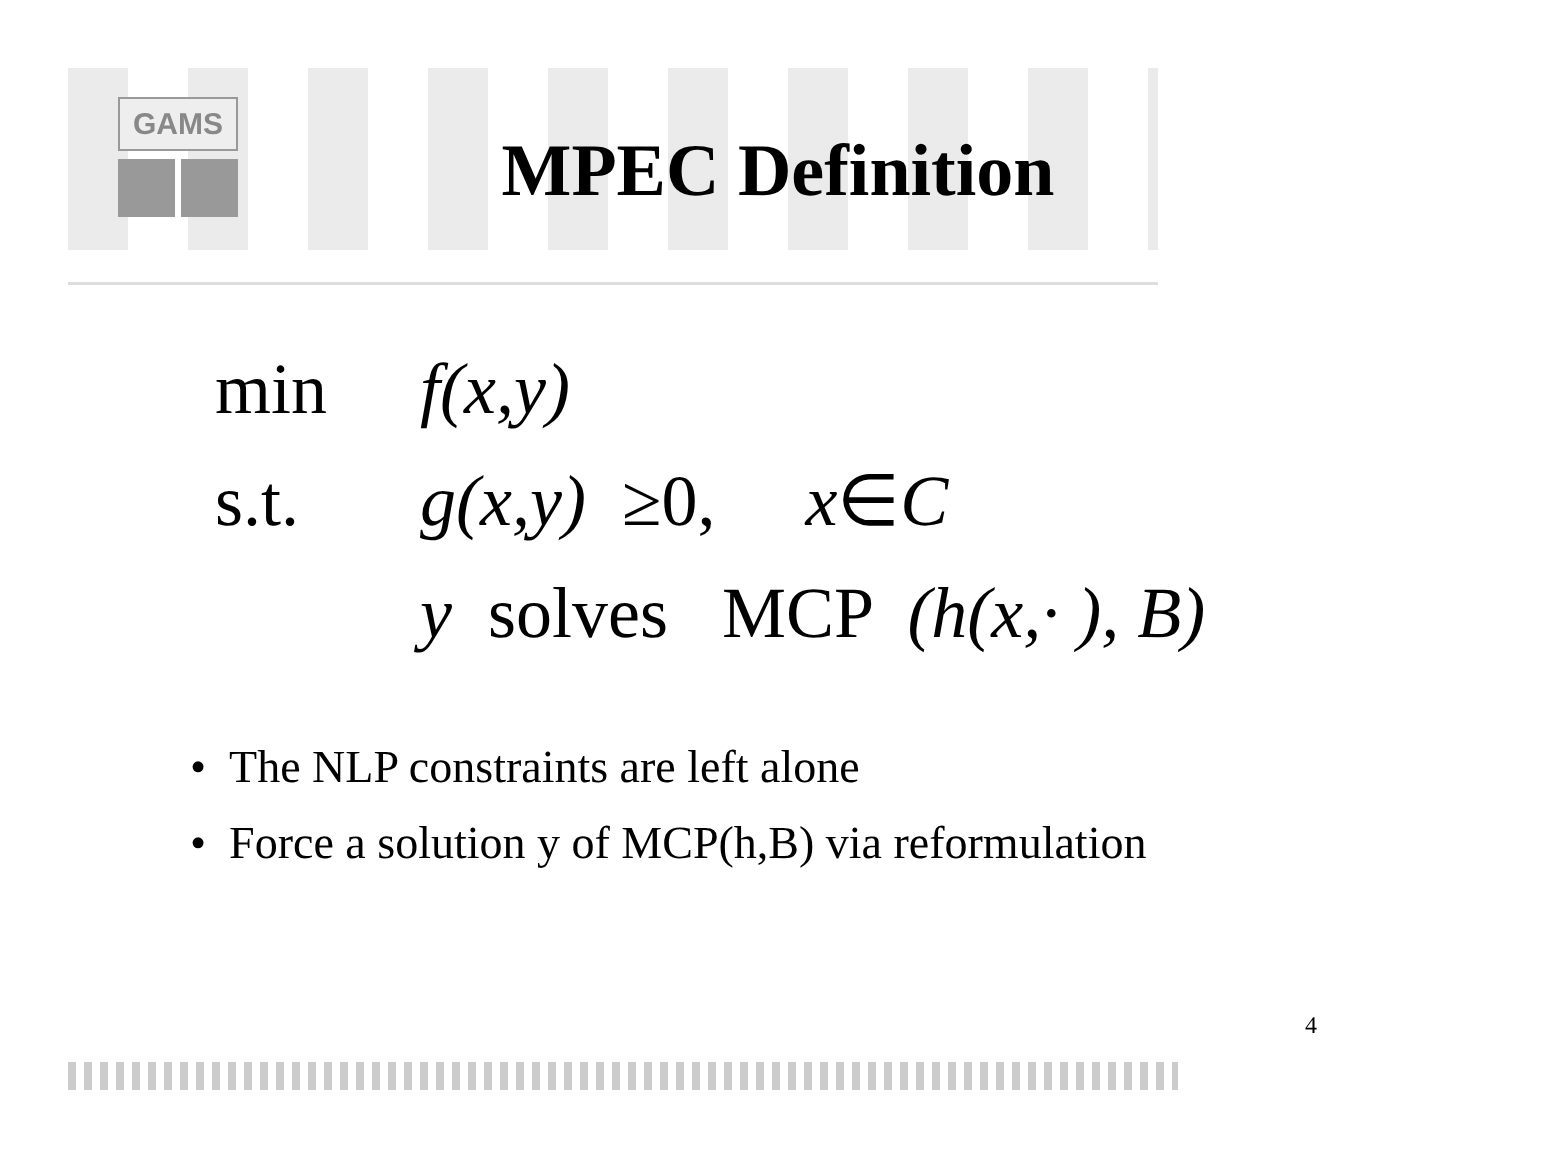GAMS
MPEC Definition
min f(x,y)
s.t. g(x,y) ≥0, x∈C
y solves MCP (h(x,· ), B)
• The NLP constraints are left alone
• Force a solution y of MCP(h,B) via reformulation
4